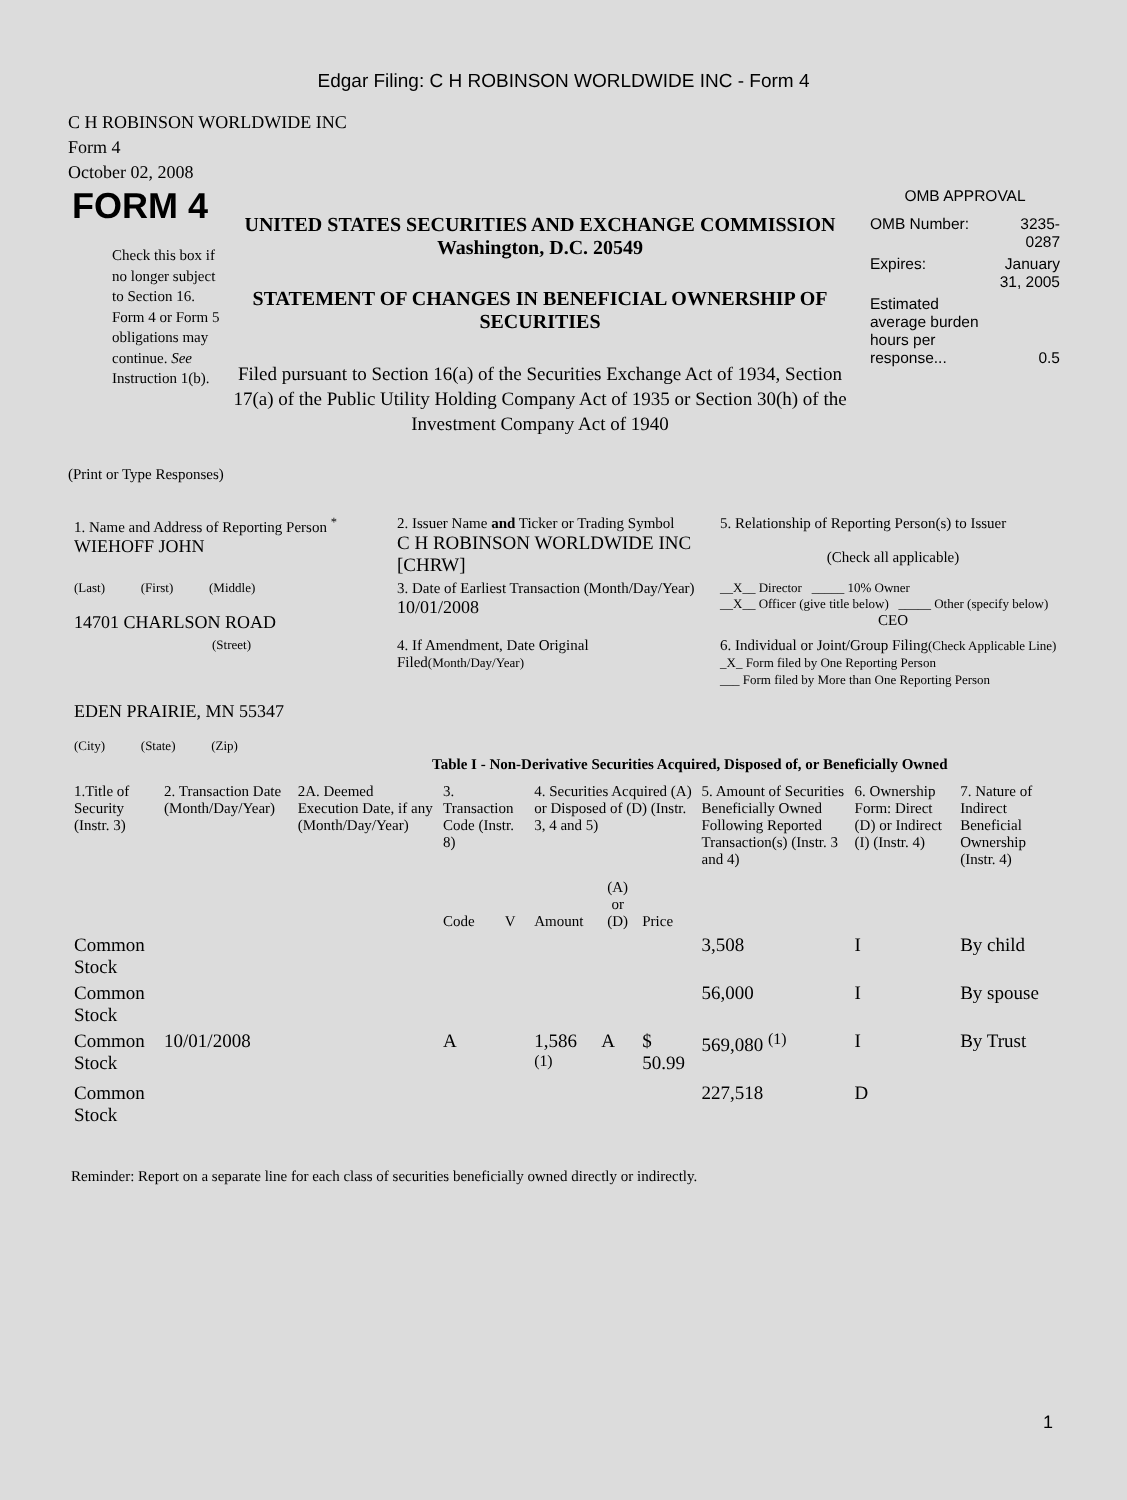Edgar Filing: C H ROBINSON WORLDWIDE INC - Form 4
C H ROBINSON WORLDWIDE INC
Form 4
October 02, 2008
FORM 4
Check this box if no longer subject to Section 16. Form 4 or Form 5 obligations may continue. See Instruction 1(b).
UNITED STATES SECURITIES AND EXCHANGE COMMISSION
Washington, D.C. 20549
STATEMENT OF CHANGES IN BENEFICIAL OWNERSHIP OF SECURITIES
Filed pursuant to Section 16(a) of the Securities Exchange Act of 1934, Section 17(a) of the Public Utility Holding Company Act of 1935 or Section 30(h) of the Investment Company Act of 1940
OMB APPROVAL
| OMB Number: | 3235-0287 |
| Expires: | January 31, 2005 |
| Estimated average burden hours per response... | 0.5 |
(Print or Type Responses)
| 1. Name and Address of Reporting Person <sup>*</sup> WIEHOFF JOHN | 2. Issuer Name and Ticker or Trading Symbol C H ROBINSON WORLDWIDE INC [CHRW] | 5. Relationship of Reporting Person(s) to Issuer (Check all applicable) |
| (Last) (First) (Middle) 14701 CHARLSON ROAD | 3. Date of Earliest Transaction (Month/Day/Year) 10/01/2008 | __X__ Director _____ 10% Owner __X__ Officer (give title below) _____ Other (specify below) CEO |
| (Street) EDEN PRAIRIE, MN 55347 (City) (State) (Zip) | 4. If Amendment, Date Original Filed (Month/Day/Year) | 6. Individual or Joint/Group Filing (Check Applicable Line) _X_ Form filed by One Reporting Person ___ Form filed by More than One Reporting Person |
Table I - Non-Derivative Securities Acquired, Disposed of, or Beneficially Owned
| 1.Title of Security (Instr. 3) | 2. Transaction Date (Month/Day/Year) | 2A. Deemed Execution Date, if any (Month/Day/Year) | 3. Transaction Code (Instr. 8) | | 4. Securities Acquired (A) or Disposed of (D) (Instr. 3, 4 and 5) | | | 5. Amount of Securities Beneficially Owned Following Reported Transaction(s) (Instr. 3 and 4) | 6. Ownership Form: Direct (D) or Indirect (I) (Instr. 4) | 7. Nature of Indirect Beneficial Ownership (Instr. 4) |
| --- | --- | --- | --- | --- | --- | --- | --- | --- | --- | --- |
| | | | Code | V | Amount | (A) or (D) | Price | | | |
| Common Stock | | | | | | | | 3,508 | I | By child |
| Common Stock | | | | | | | | 56,000 | I | By spouse |
| Common Stock | 10/01/2008 | | A | | 1,586 <sup>(1)</sup> | A | $ 50.99 | 569,080 <sup>(1)</sup> | I | By Trust |
| Common Stock | | | | | | | | 227,518 | D | |
Reminder: Report on a separate line for each class of securities beneficially owned directly or indirectly.
1